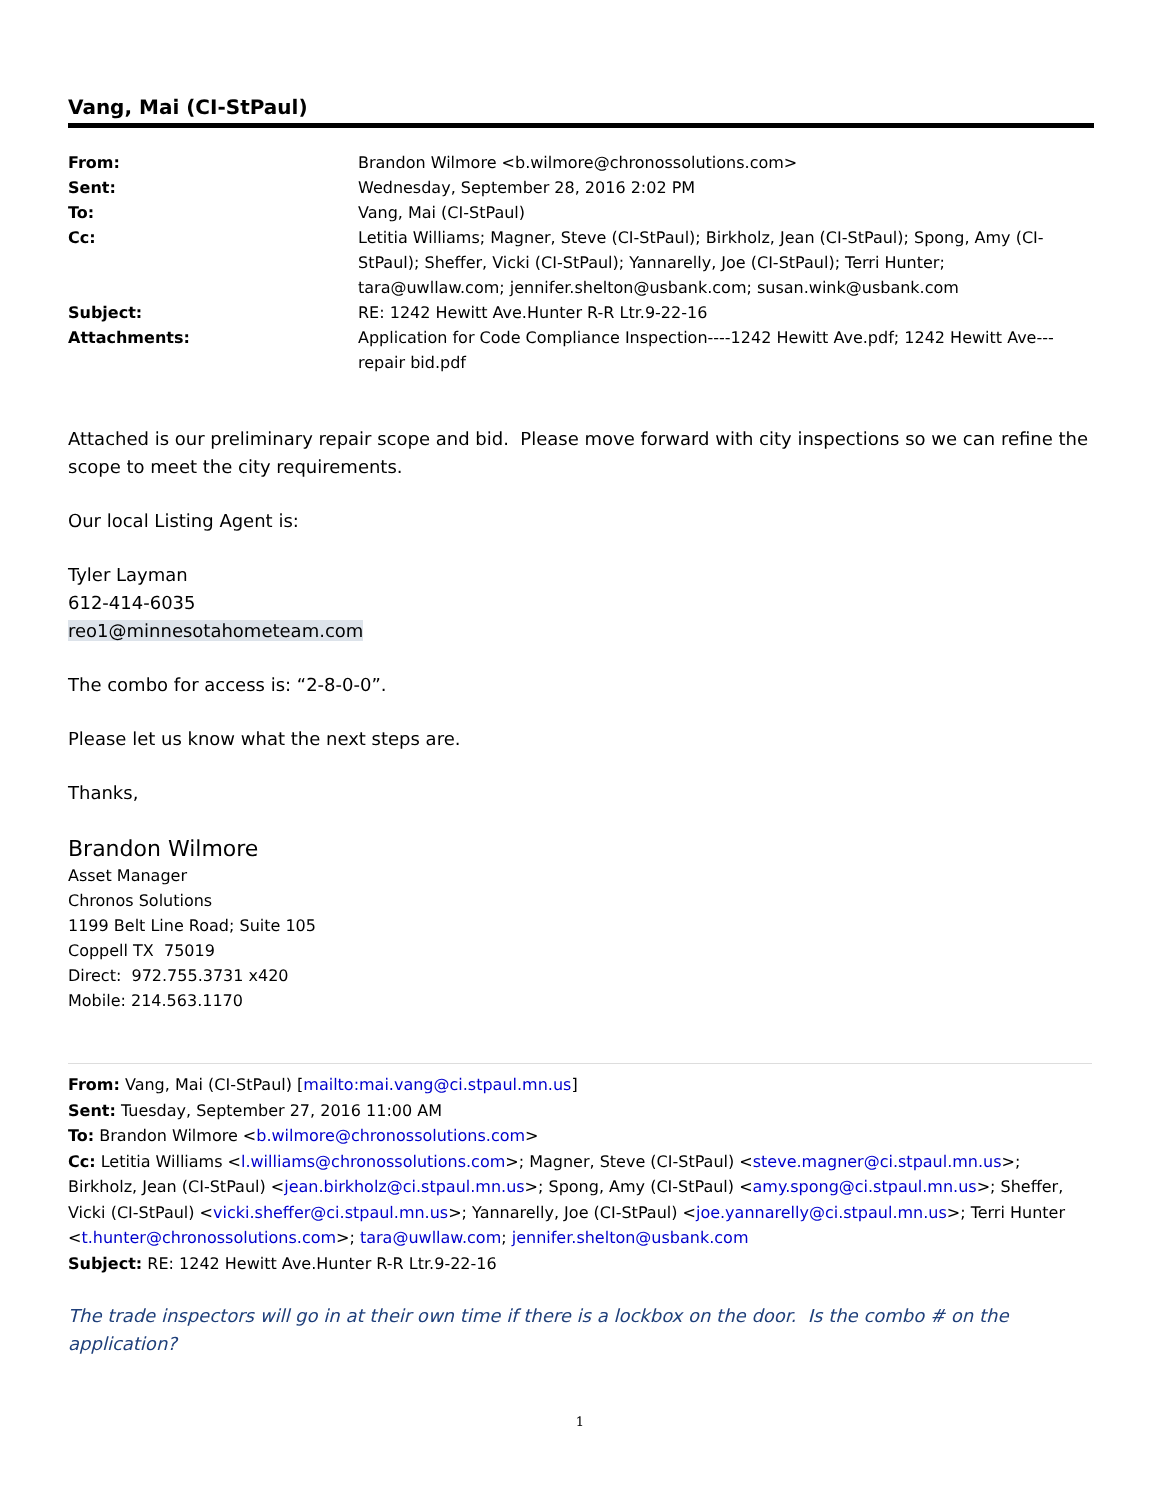Vang, Mai (CI-StPaul)
| From: | Brandon Wilmore <b.wilmore@chronossolutions.com> |
| Sent: | Wednesday, September 28, 2016 2:02 PM |
| To: | Vang, Mai (CI-StPaul) |
| Cc: | Letitia Williams; Magner, Steve (CI-StPaul); Birkholz, Jean (CI-StPaul); Spong, Amy (CI-StPaul); Sheffer, Vicki (CI-StPaul); Yannarelly, Joe (CI-StPaul); Terri Hunter; tara@uwllaw.com; jennifer.shelton@usbank.com; susan.wink@usbank.com |
| Subject: | RE: 1242 Hewitt Ave.Hunter R-R Ltr.9-22-16 |
| Attachments: | Application for Code Compliance Inspection----1242 Hewitt Ave.pdf; 1242 Hewitt Ave---repair bid.pdf |
Attached is our preliminary repair scope and bid. Please move forward with city inspections so we can refine the scope to meet the city requirements.
Our local Listing Agent is:
Tyler Layman
612-414-6035
reo1@minnesotahometeam.com
The combo for access is: “2-8-0-0”.
Please let us know what the next steps are.
Thanks,
Brandon Wilmore
Asset Manager
Chronos Solutions
1199 Belt Line Road; Suite 105
Coppell TX 75019
Direct: 972.755.3731 x420
Mobile: 214.563.1170
From: Vang, Mai (CI-StPaul) [mailto:mai.vang@ci.stpaul.mn.us]
Sent: Tuesday, September 27, 2016 11:00 AM
To: Brandon Wilmore <b.wilmore@chronossolutions.com>
Cc: Letitia Williams <l.williams@chronossolutions.com>; Magner, Steve (CI-StPaul) <steve.magner@ci.stpaul.mn.us>; Birkholz, Jean (CI-StPaul) <jean.birkholz@ci.stpaul.mn.us>; Spong, Amy (CI-StPaul) <amy.spong@ci.stpaul.mn.us>; Sheffer, Vicki (CI-StPaul) <vicki.sheffer@ci.stpaul.mn.us>; Yannarelly, Joe (CI-StPaul) <joe.yannarelly@ci.stpaul.mn.us>; Terri Hunter <t.hunter@chronossolutions.com>; tara@uwllaw.com; jennifer.shelton@usbank.com
Subject: RE: 1242 Hewitt Ave.Hunter R-R Ltr.9-22-16
The trade inspectors will go in at their own time if there is a lockbox on the door. Is the combo # on the application?
1